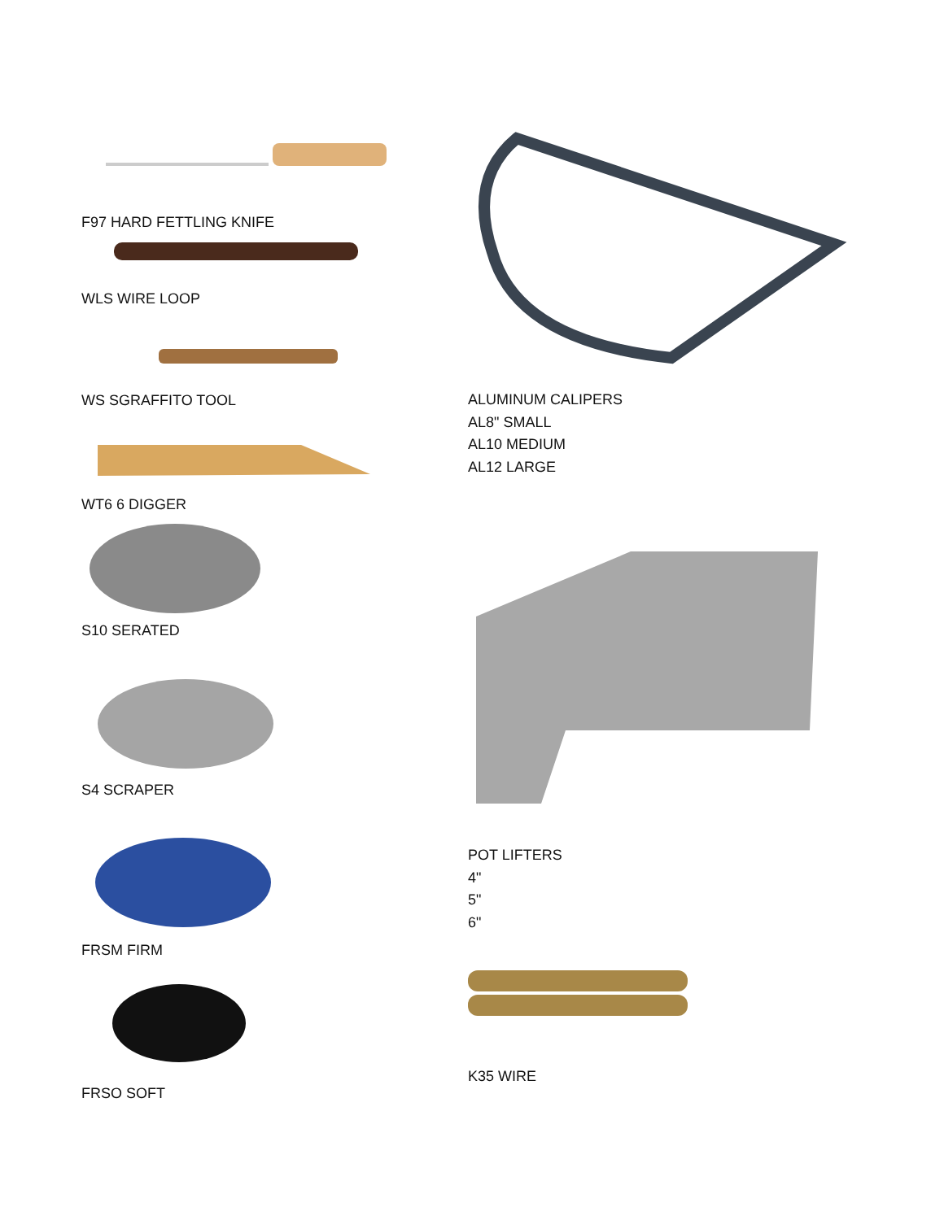F97 HARD FETTLING KNIFE
WLS WIRE LOOP
WS SGRAFFITO TOOL
WT6 6 DIGGER
S10 SERATED
S4 SCRAPER
FRSM FIRM
FRSO SOFT
ALUMINUM CALIPERS
AL8" SMALL
AL10 MEDIUM
AL12 LARGE
POT LIFTERS
4"
5"
6"
K35 WIRE